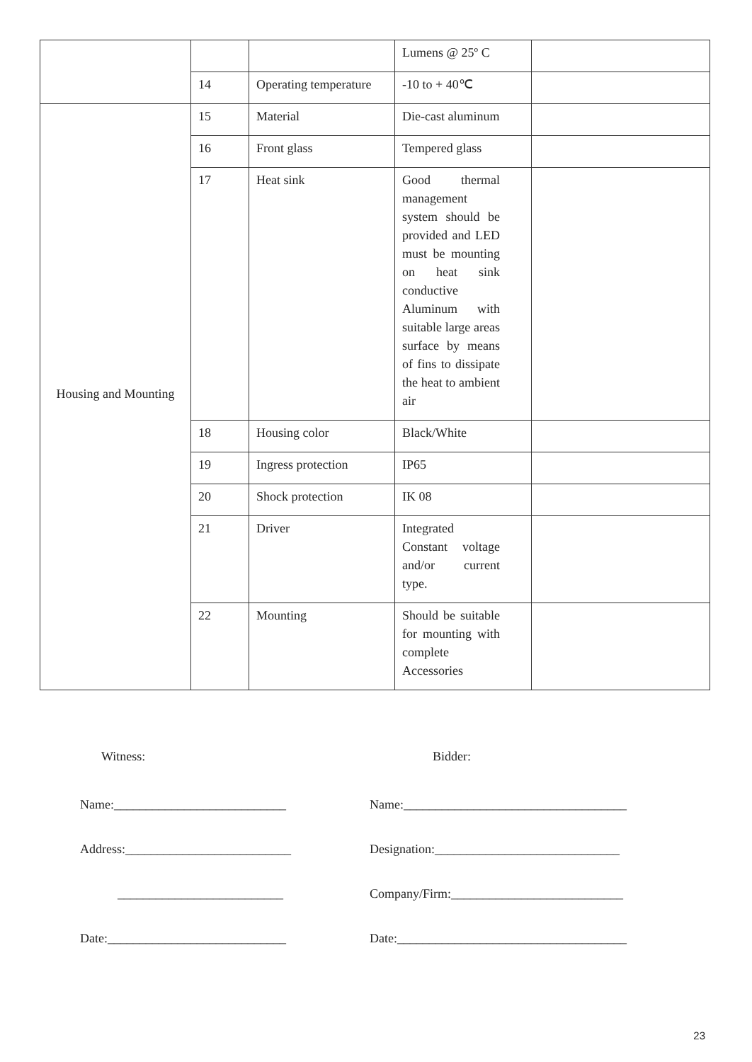| | | | Lumens @ 25º C | |
| | 14 | Operating temperature | -10 to + 40℃ | |
| Housing and Mounting | 15 | Material | Die-cast aluminum | |
| | 16 | Front glass | Tempered glass | |
| | 17 | Heat sink | Good thermal management system should be provided and LED must be mounting on heat sink conductive Aluminum with suitable large areas surface by means of fins to dissipate the heat to ambient air | |
| | 18 | Housing color | Black/White | |
| | 19 | Ingress protection | IP65 | |
| | 20 | Shock protection | IK 08 | |
| | 21 | Driver | Integrated Constant voltage and/or current type. | |
| | 22 | Mounting | Should be suitable for mounting with complete Accessories | |
Witness: Bidder:
Name:___________________________ Name:___________________________________
Address:__________________________ Designation:_____________________________
__________________________ Company/Firm:___________________________
Date:____________________________ Date:____________________________________
23